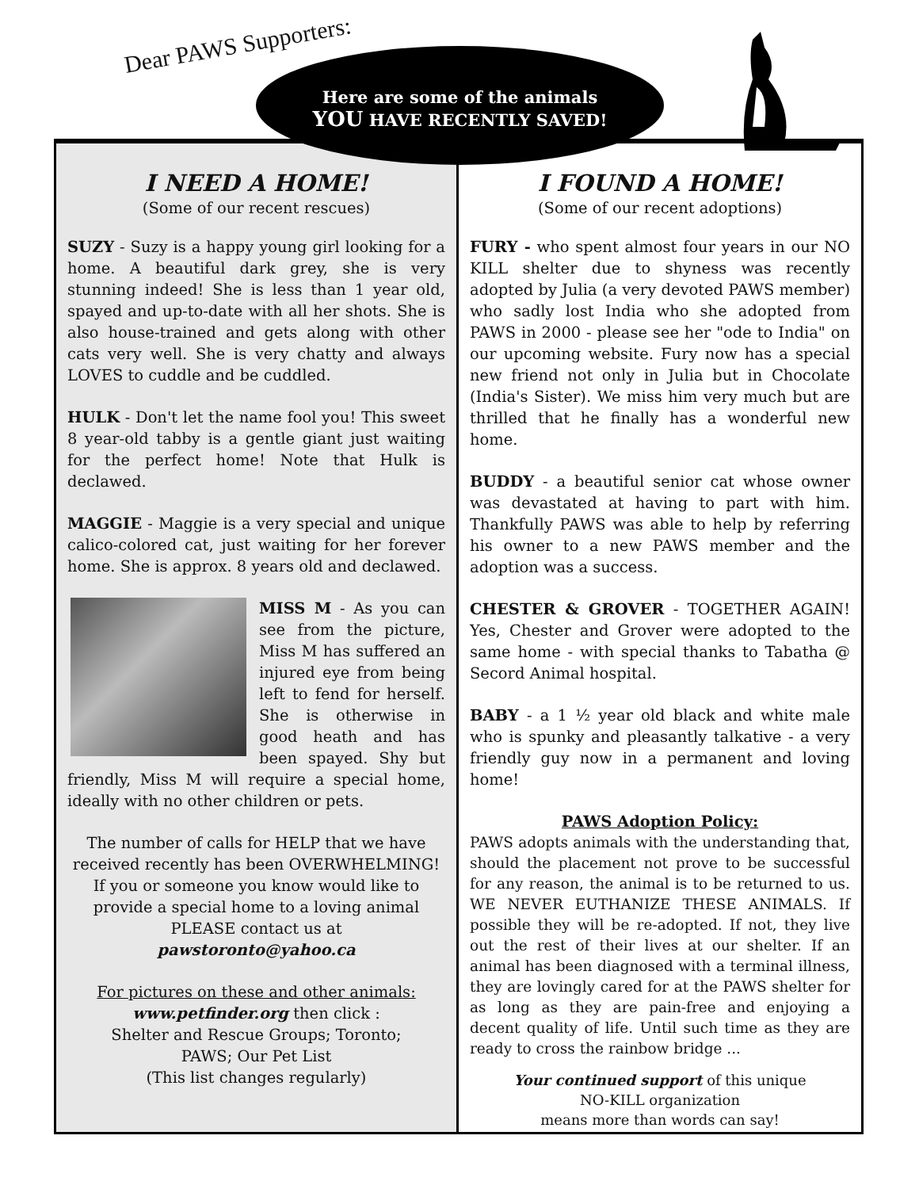Dear PAWS Supporters:
Here are some of the animals
YOU HAVE RECENTLY SAVED!
I NEED A HOME!
(Some of our recent rescues)
SUZY - Suzy is a happy young girl looking for a home. A beautiful dark grey, she is very stunning indeed! She is less than 1 year old, spayed and up-to-date with all her shots. She is also house-trained and gets along with other cats very well. She is very chatty and always LOVES to cuddle and be cuddled.
HULK - Don't let the name fool you! This sweet 8 year-old tabby is a gentle giant just waiting for the perfect home! Note that Hulk is declawed.
MAGGIE - Maggie is a very special and unique calico-colored cat, just waiting for her forever home. She is approx. 8 years old and declawed.
MISS M - As you can see from the picture, Miss M has suffered an injured eye from being left to fend for herself. She is otherwise in good heath and has been spayed. Shy but friendly, Miss M will require a special home, ideally with no other children or pets.
The number of calls for HELP that we have received recently has been OVERWHELMING! If you or someone you know would like to provide a special home to a loving animal PLEASE contact us at
pawstoronto@yahoo.ca
For pictures on these and other animals:
www.petfinder.org then click :
Shelter and Rescue Groups; Toronto;
PAWS; Our Pet List
(This list changes regularly)
I FOUND A HOME!
(Some of our recent adoptions)
FURY - who spent almost four years in our NO KILL shelter due to shyness was recently adopted by Julia (a very devoted PAWS member) who sadly lost India who she adopted from PAWS in 2000 - please see her "ode to India" on our upcoming website. Fury now has a special new friend not only in Julia but in Chocolate (India's Sister). We miss him very much but are thrilled that he finally has a wonderful new home.
BUDDY - a beautiful senior cat whose owner was devastated at having to part with him. Thankfully PAWS was able to help by referring his owner to a new PAWS member and the adoption was a success.
CHESTER & GROVER - TOGETHER AGAIN! Yes, Chester and Grover were adopted to the same home - with special thanks to Tabatha @ Secord Animal hospital.
BABY - a 1 ½ year old black and white male who is spunky and pleasantly talkative - a very friendly guy now in a permanent and loving home!
PAWS Adoption Policy:
PAWS adopts animals with the understanding that, should the placement not prove to be successful for any reason, the animal is to be returned to us. WE NEVER EUTHANIZE THESE ANIMALS. If possible they will be re-adopted. If not, they live out the rest of their lives at our shelter. If an animal has been diagnosed with a terminal illness, they are lovingly cared for at the PAWS shelter for as long as they are pain-free and enjoying a decent quality of life. Until such time as they are ready to cross the rainbow bridge ...
Your continued support of this unique
NO-KILL organization
means more than words can say!